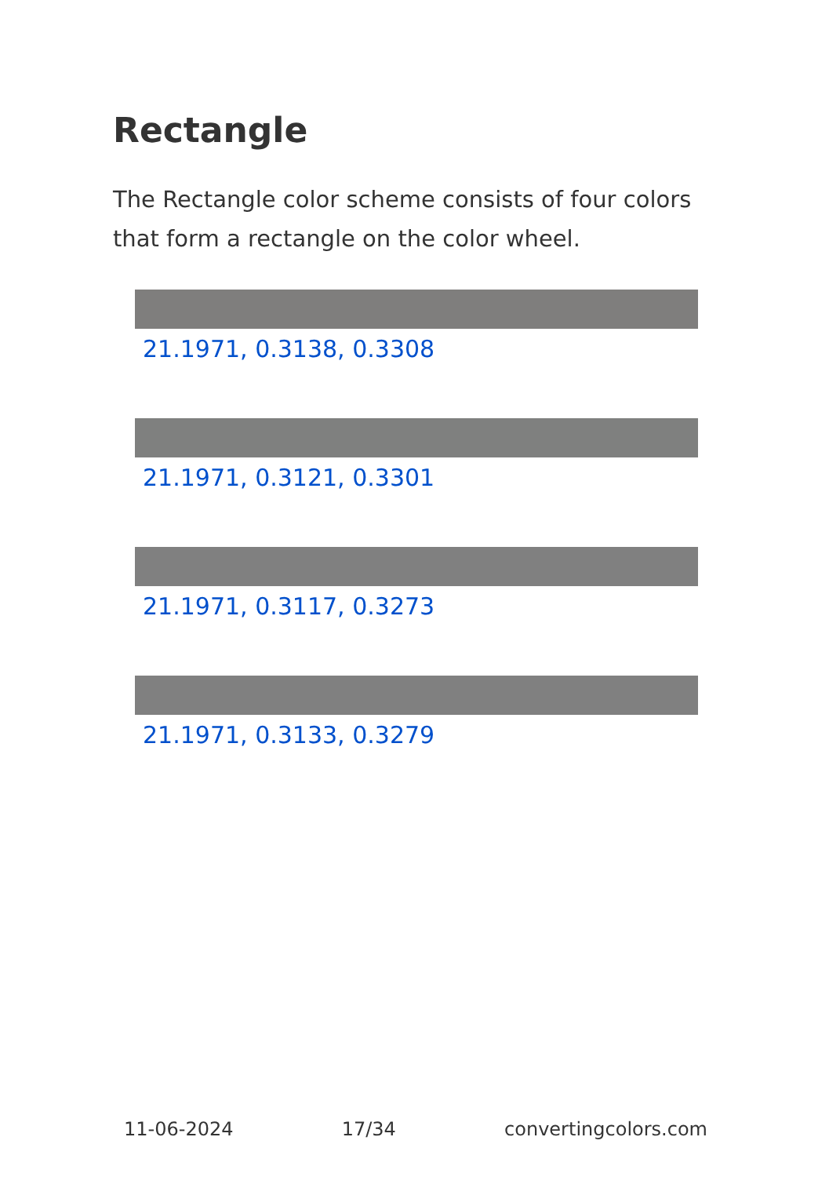Rectangle
The Rectangle color scheme consists of four colors that form a rectangle on the color wheel.
21.1971, 0.3138, 0.3308
21.1971, 0.3121, 0.3301
21.1971, 0.3117, 0.3273
21.1971, 0.3133, 0.3279
11-06-2024 17/34 convertingcolors.com